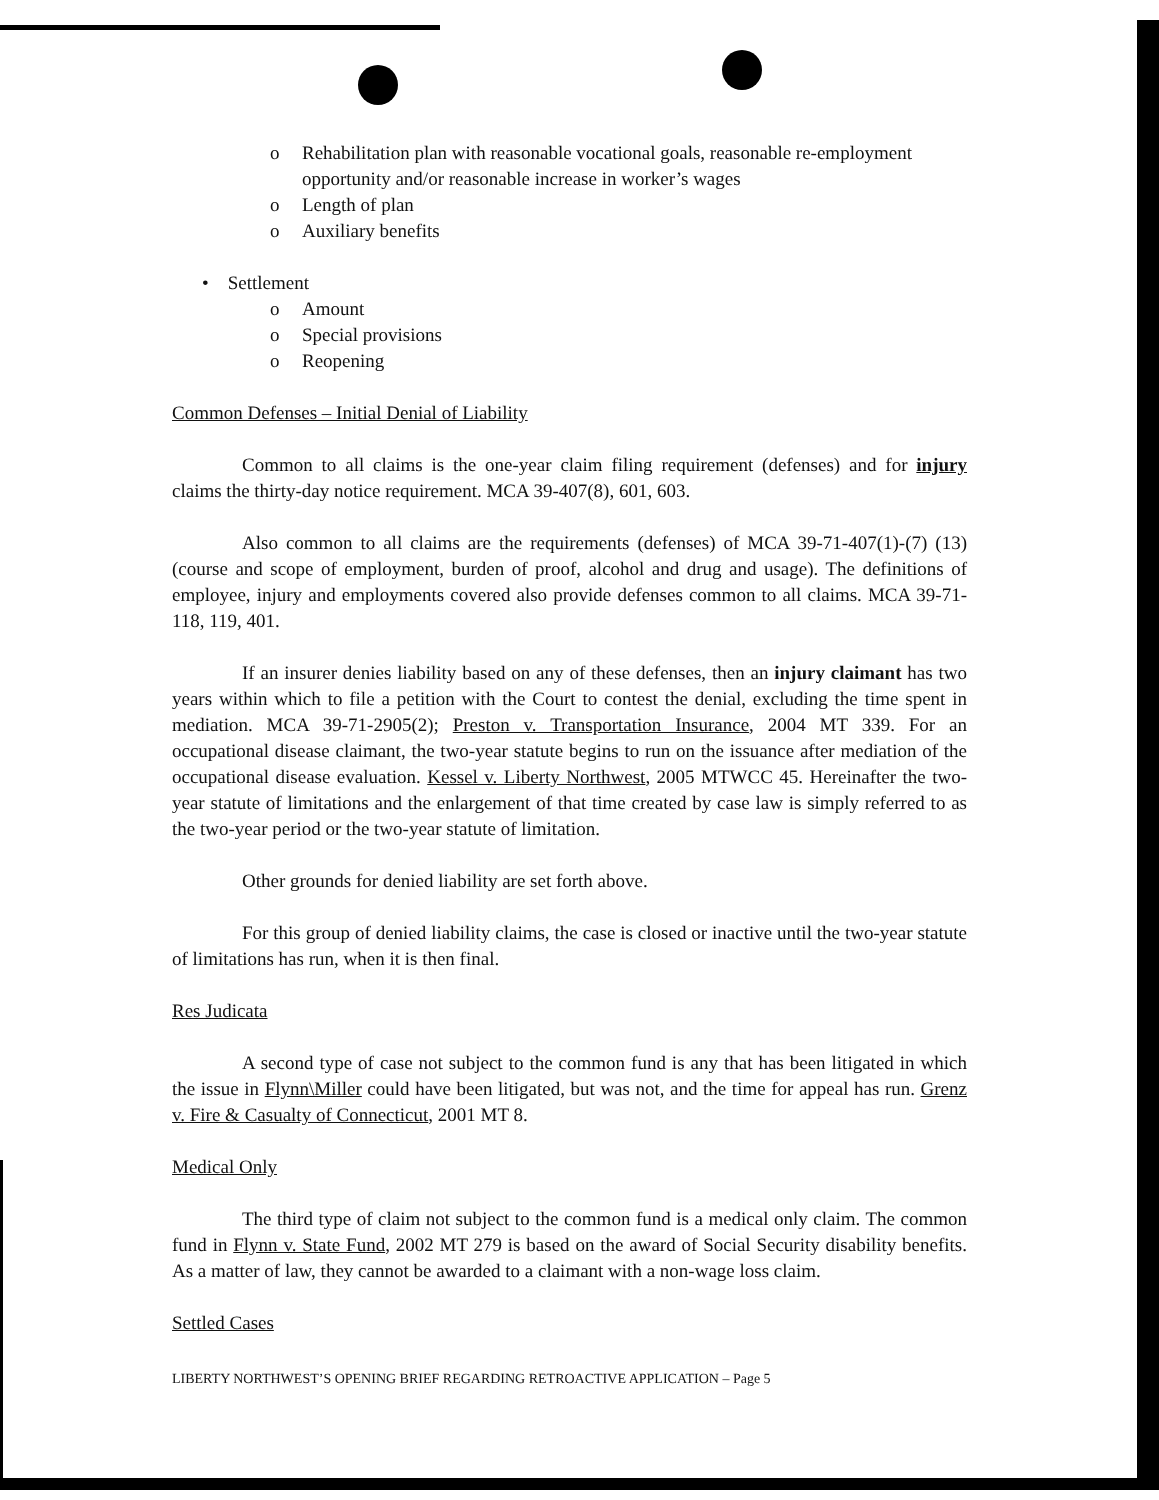o Rehabilitation plan with reasonable vocational goals, reasonable re-employment opportunity and/or reasonable increase in worker’s wages
o Length of plan
o Auxiliary benefits
• Settlement
o Amount
o Special provisions
o Reopening
Common Defenses – Initial Denial of Liability
Common to all claims is the one-year claim filing requirement (defenses) and for injury claims the thirty-day notice requirement. MCA 39-407(8), 601, 603.
Also common to all claims are the requirements (defenses) of MCA 39-71-407(1)-(7) (13) (course and scope of employment, burden of proof, alcohol and drug and usage). The definitions of employee, injury and employments covered also provide defenses common to all claims. MCA 39-71-118, 119, 401.
If an insurer denies liability based on any of these defenses, then an injury claimant has two years within which to file a petition with the Court to contest the denial, excluding the time spent in mediation. MCA 39-71-2905(2); Preston v. Transportation Insurance, 2004 MT 339. For an occupational disease claimant, the two-year statute begins to run on the issuance after mediation of the occupational disease evaluation. Kessel v. Liberty Northwest, 2005 MTWCC 45. Hereinafter the two-year statute of limitations and the enlargement of that time created by case law is simply referred to as the two-year period or the two-year statute of limitation.
Other grounds for denied liability are set forth above.
For this group of denied liability claims, the case is closed or inactive until the two-year statute of limitations has run, when it is then final.
Res Judicata
A second type of case not subject to the common fund is any that has been litigated in which the issue in Flynn\Miller could have been litigated, but was not, and the time for appeal has run. Grenz v. Fire & Casualty of Connecticut, 2001 MT 8.
Medical Only
The third type of claim not subject to the common fund is a medical only claim. The common fund in Flynn v. State Fund, 2002 MT 279 is based on the award of Social Security disability benefits. As a matter of law, they cannot be awarded to a claimant with a non-wage loss claim.
Settled Cases
LIBERTY NORTHWEST’S OPENING BRIEF REGARDING RETROACTIVE APPLICATION – Page 5